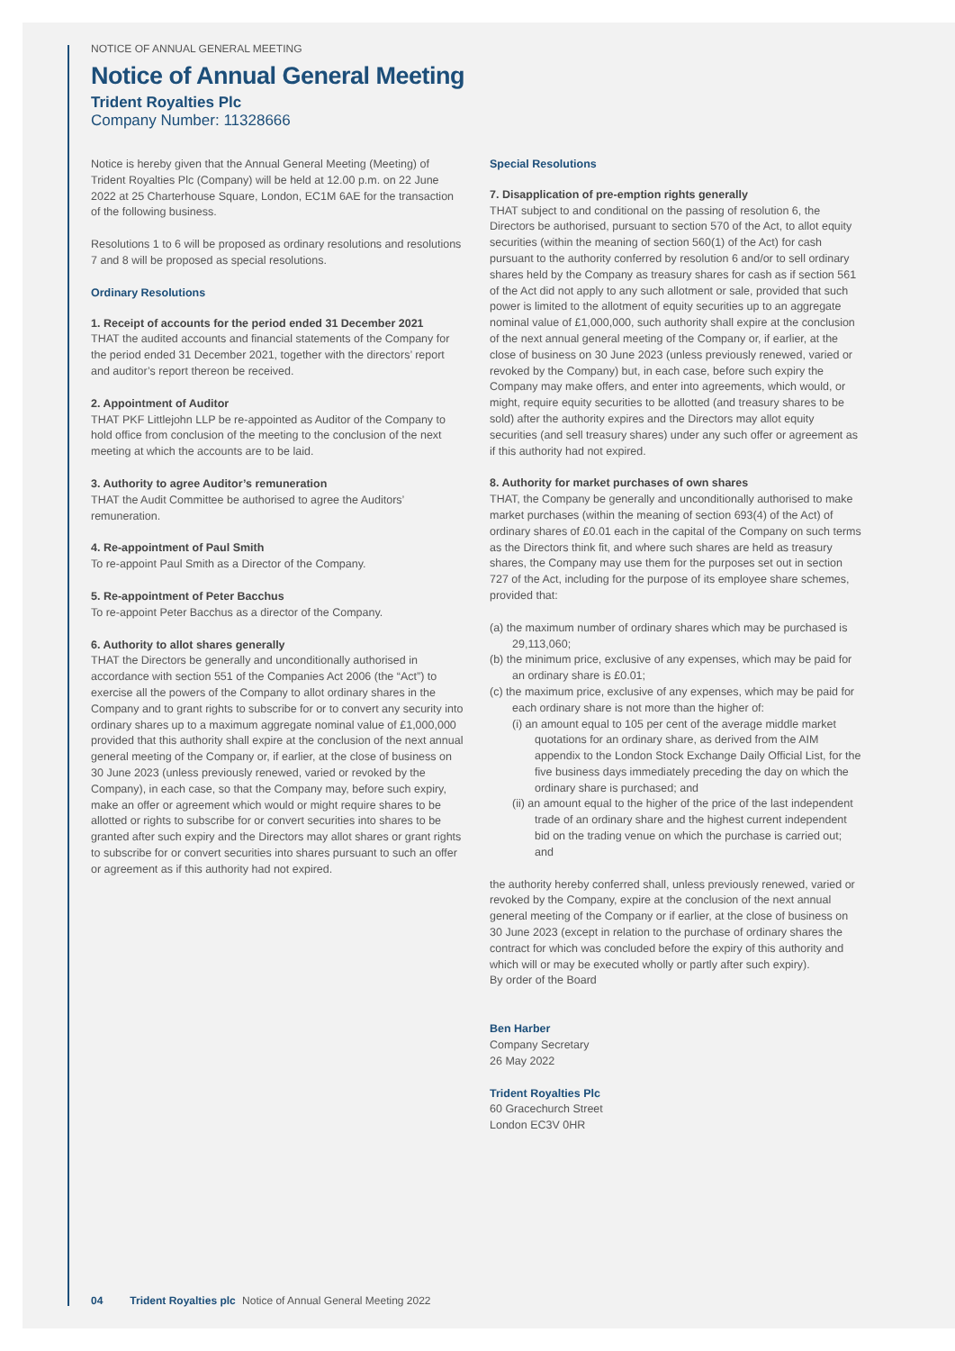NOTICE OF ANNUAL GENERAL MEETING
Notice of Annual General Meeting
Trident Royalties Plc
Company Number: 11328666
Notice is hereby given that the Annual General Meeting (Meeting) of Trident Royalties Plc (Company) will be held at 12.00 p.m. on 22 June 2022 at 25 Charterhouse Square, London, EC1M 6AE for the transaction of the following business.
Resolutions 1 to 6 will be proposed as ordinary resolutions and resolutions 7 and 8 will be proposed as special resolutions.
Ordinary Resolutions
1. Receipt of accounts for the period ended 31 December 2021
THAT the audited accounts and financial statements of the Company for the period ended 31 December 2021, together with the directors’ report and auditor’s report thereon be received.
2. Appointment of Auditor
THAT PKF Littlejohn LLP be re-appointed as Auditor of the Company to hold office from conclusion of the meeting to the conclusion of the next meeting at which the accounts are to be laid.
3. Authority to agree Auditor’s remuneration
THAT the Audit Committee be authorised to agree the Auditors’ remuneration.
4. Re-appointment of Paul Smith
To re-appoint Paul Smith as a Director of the Company.
5. Re-appointment of Peter Bacchus
To re-appoint Peter Bacchus as a director of the Company.
6. Authority to allot shares generally
THAT the Directors be generally and unconditionally authorised in accordance with section 551 of the Companies Act 2006 (the “Act”) to exercise all the powers of the Company to allot ordinary shares in the Company and to grant rights to subscribe for or to convert any security into ordinary shares up to a maximum aggregate nominal value of £1,000,000 provided that this authority shall expire at the conclusion of the next annual general meeting of the Company or, if earlier, at the close of business on 30 June 2023 (unless previously renewed, varied or revoked by the Company), in each case, so that the Company may, before such expiry, make an offer or agreement which would or might require shares to be allotted or rights to subscribe for or convert securities into shares to be granted after such expiry and the Directors may allot shares or grant rights to subscribe for or convert securities into shares pursuant to such an offer or agreement as if this authority had not expired.
Special Resolutions
7. Disapplication of pre-emption rights generally
THAT subject to and conditional on the passing of resolution 6, the Directors be authorised, pursuant to section 570 of the Act, to allot equity securities (within the meaning of section 560(1) of the Act) for cash pursuant to the authority conferred by resolution 6 and/or to sell ordinary shares held by the Company as treasury shares for cash as if section 561 of the Act did not apply to any such allotment or sale, provided that such power is limited to the allotment of equity securities up to an aggregate nominal value of £1,000,000, such authority shall expire at the conclusion of the next annual general meeting of the Company or, if earlier, at the close of business on 30 June 2023 (unless previously renewed, varied or revoked by the Company) but, in each case, before such expiry the Company may make offers, and enter into agreements, which would, or might, require equity securities to be allotted (and treasury shares to be sold) after the authority expires and the Directors may allot equity securities (and sell treasury shares) under any such offer or agreement as if this authority had not expired.
8. Authority for market purchases of own shares
THAT, the Company be generally and unconditionally authorised to make market purchases (within the meaning of section 693(4) of the Act) of ordinary shares of £0.01 each in the capital of the Company on such terms as the Directors think fit, and where such shares are held as treasury shares, the Company may use them for the purposes set out in section 727 of the Act, including for the purpose of its employee share schemes, provided that:
(a) the maximum number of ordinary shares which may be purchased is 29,113,060;
(b) the minimum price, exclusive of any expenses, which may be paid for an ordinary share is £0.01;
(c) the maximum price, exclusive of any expenses, which may be paid for each ordinary share is not more than the higher of:
(i) an amount equal to 105 per cent of the average middle market quotations for an ordinary share, as derived from the AIM appendix to the London Stock Exchange Daily Official List, for the five business days immediately preceding the day on which the ordinary share is purchased; and
(ii) an amount equal to the higher of the price of the last independent trade of an ordinary share and the highest current independent bid on the trading venue on which the purchase is carried out; and
the authority hereby conferred shall, unless previously renewed, varied or revoked by the Company, expire at the conclusion of the next annual general meeting of the Company or if earlier, at the close of business on 30 June 2023 (except in relation to the purchase of ordinary shares the contract for which was concluded before the expiry of this authority and which will or may be executed wholly or partly after such expiry).
By order of the Board
Ben Harber
Company Secretary
26 May 2022
Trident Royalties Plc
60 Gracechurch Street
London EC3V 0HR
04 Trident Royalties plc Notice of Annual General Meeting 2022